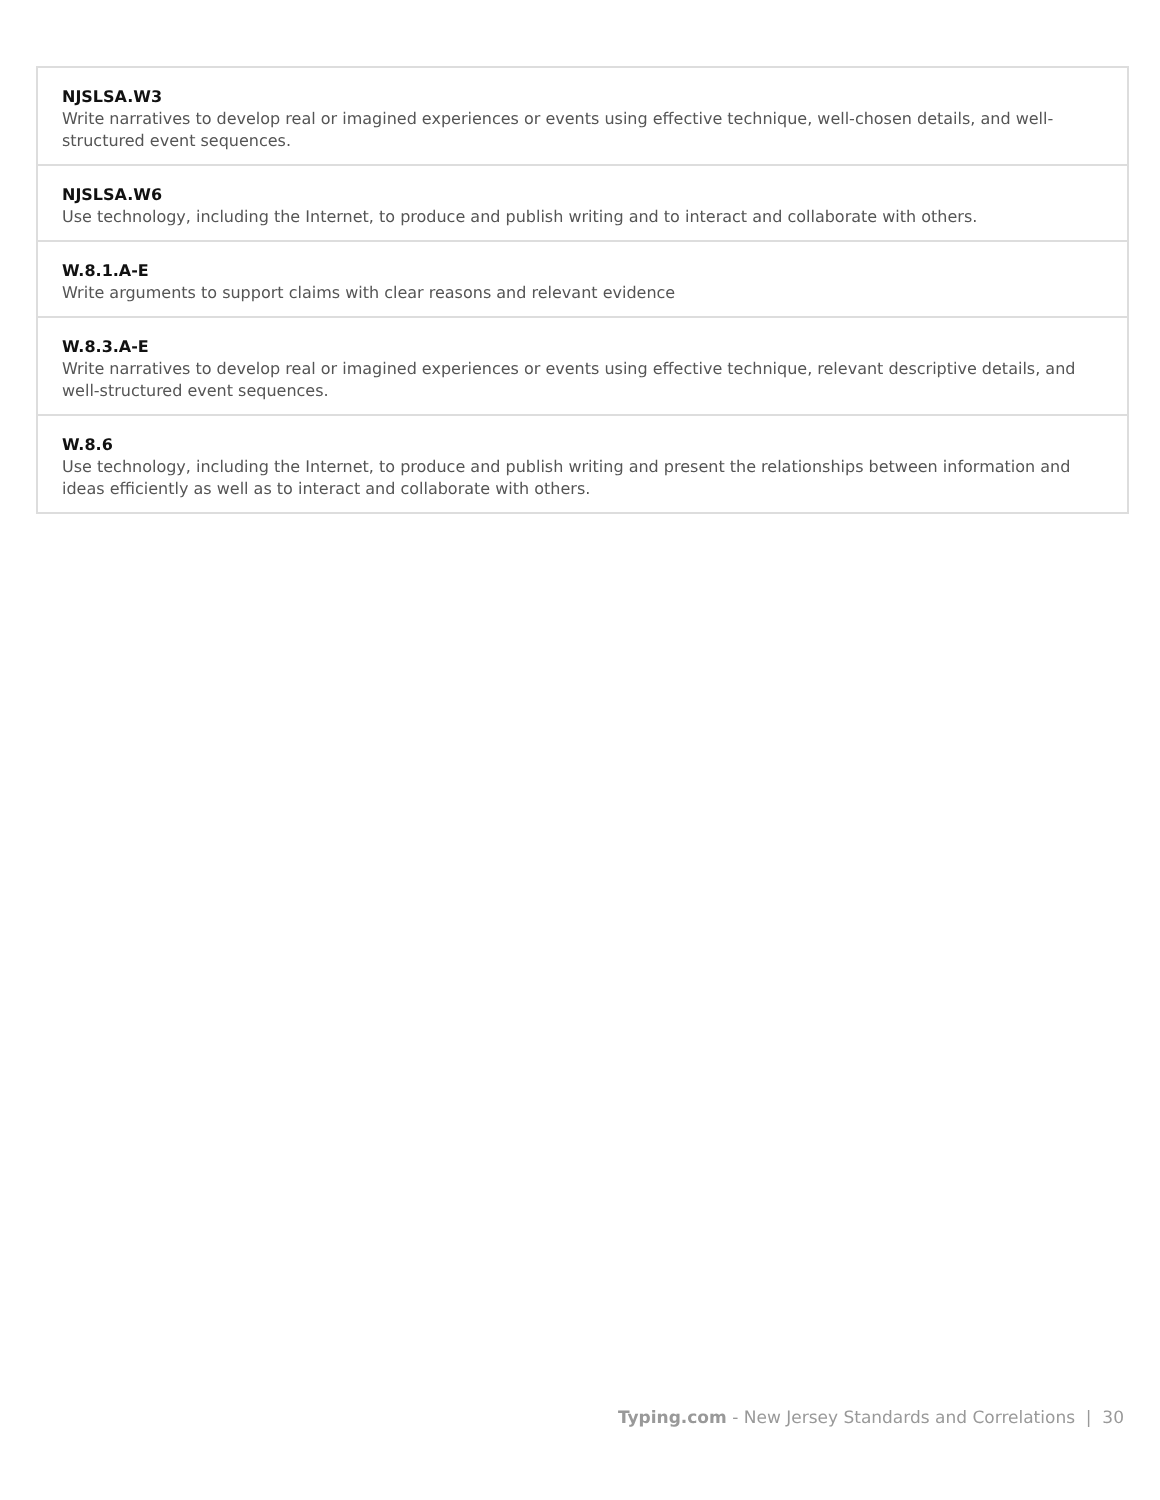| NJSLSA.W3 Write narratives to develop real or imagined experiences or events using effective technique, well-chosen details, and well-structured event sequences. |
| NJSLSA.W6 Use technology, including the Internet, to produce and publish writing and to interact and collaborate with others. |
| W.8.1.A-E Write arguments to support claims with clear reasons and relevant evidence |
| W.8.3.A-E Write narratives to develop real or imagined experiences or events using effective technique, relevant descriptive details, and well-structured event sequences. |
| W.8.6 Use technology, including the Internet, to produce and publish writing and present the relationships between information and ideas efficiently as well as to interact and collaborate with others. |
Typing.com - New Jersey Standards and Correlations | 30